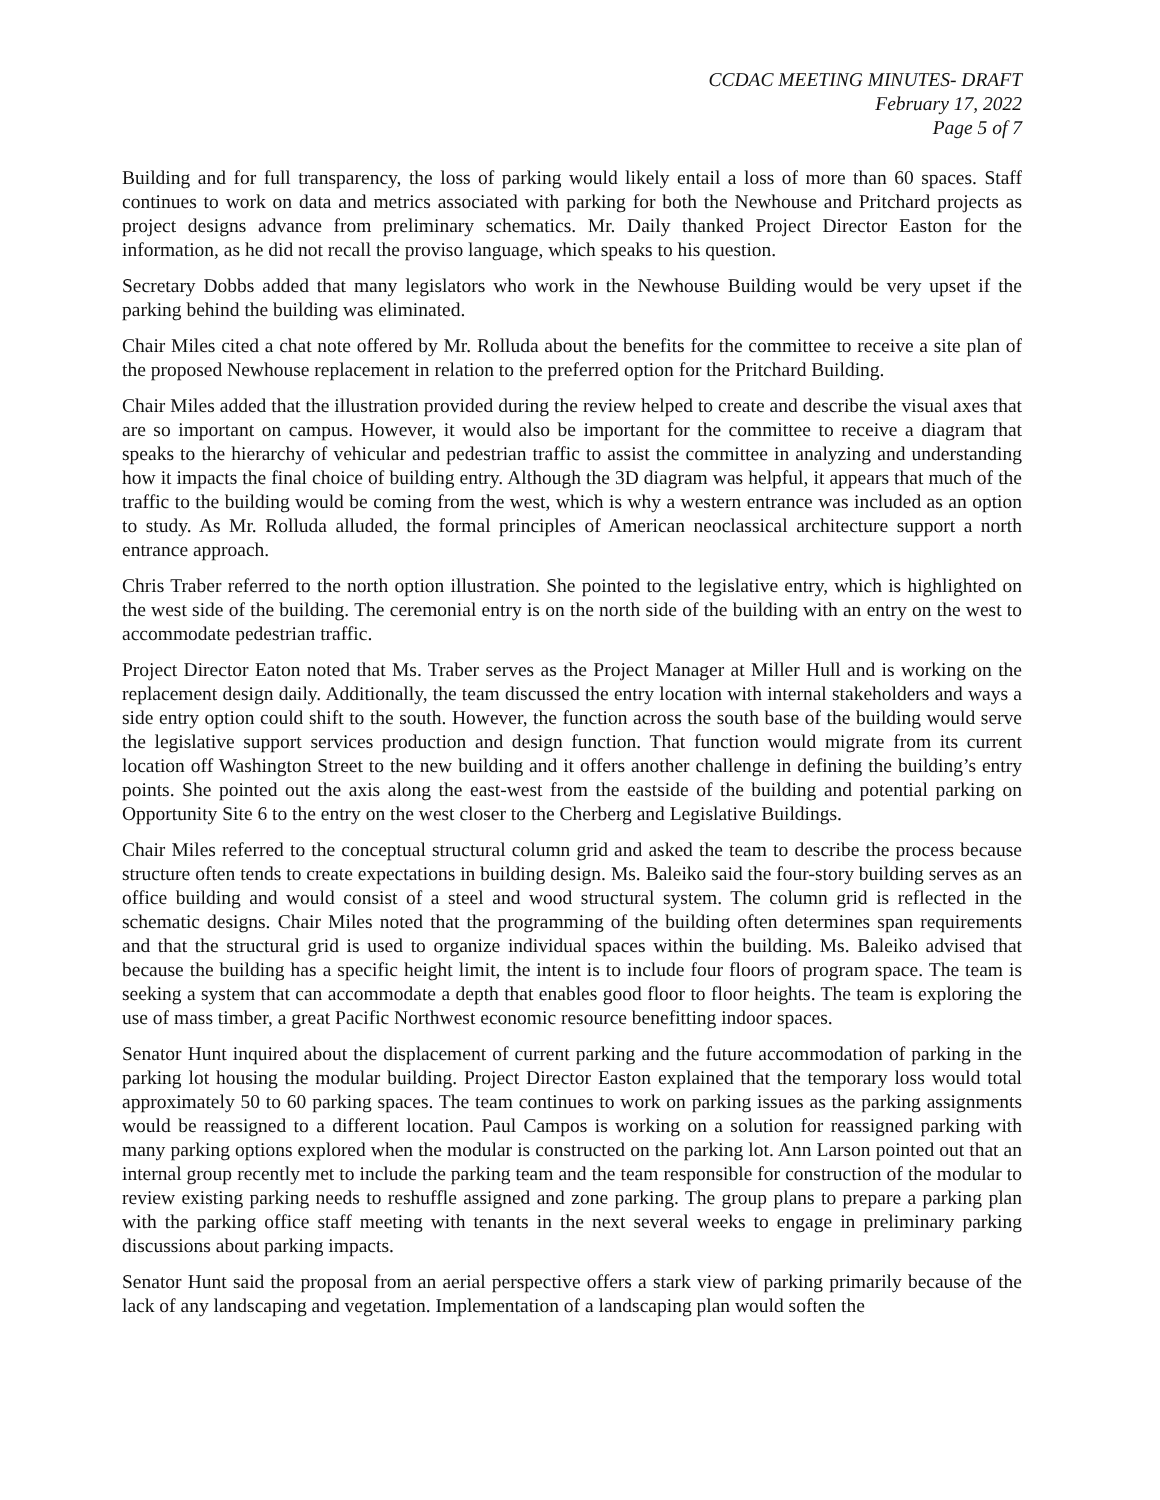CCDAC MEETING MINUTES- DRAFT
February 17, 2022
Page 5 of 7
Building and for full transparency, the loss of parking would likely entail a loss of more than 60 spaces. Staff continues to work on data and metrics associated with parking for both the Newhouse and Pritchard projects as project designs advance from preliminary schematics. Mr. Daily thanked Project Director Easton for the information, as he did not recall the proviso language, which speaks to his question.
Secretary Dobbs added that many legislators who work in the Newhouse Building would be very upset if the parking behind the building was eliminated.
Chair Miles cited a chat note offered by Mr. Rolluda about the benefits for the committee to receive a site plan of the proposed Newhouse replacement in relation to the preferred option for the Pritchard Building.
Chair Miles added that the illustration provided during the review helped to create and describe the visual axes that are so important on campus. However, it would also be important for the committee to receive a diagram that speaks to the hierarchy of vehicular and pedestrian traffic to assist the committee in analyzing and understanding how it impacts the final choice of building entry. Although the 3D diagram was helpful, it appears that much of the traffic to the building would be coming from the west, which is why a western entrance was included as an option to study. As Mr. Rolluda alluded, the formal principles of American neoclassical architecture support a north entrance approach.
Chris Traber referred to the north option illustration. She pointed to the legislative entry, which is highlighted on the west side of the building. The ceremonial entry is on the north side of the building with an entry on the west to accommodate pedestrian traffic.
Project Director Eaton noted that Ms. Traber serves as the Project Manager at Miller Hull and is working on the replacement design daily. Additionally, the team discussed the entry location with internal stakeholders and ways a side entry option could shift to the south. However, the function across the south base of the building would serve the legislative support services production and design function. That function would migrate from its current location off Washington Street to the new building and it offers another challenge in defining the building’s entry points. She pointed out the axis along the east-west from the eastside of the building and potential parking on Opportunity Site 6 to the entry on the west closer to the Cherberg and Legislative Buildings.
Chair Miles referred to the conceptual structural column grid and asked the team to describe the process because structure often tends to create expectations in building design. Ms. Baleiko said the four-story building serves as an office building and would consist of a steel and wood structural system. The column grid is reflected in the schematic designs. Chair Miles noted that the programming of the building often determines span requirements and that the structural grid is used to organize individual spaces within the building. Ms. Baleiko advised that because the building has a specific height limit, the intent is to include four floors of program space. The team is seeking a system that can accommodate a depth that enables good floor to floor heights. The team is exploring the use of mass timber, a great Pacific Northwest economic resource benefitting indoor spaces.
Senator Hunt inquired about the displacement of current parking and the future accommodation of parking in the parking lot housing the modular building. Project Director Easton explained that the temporary loss would total approximately 50 to 60 parking spaces. The team continues to work on parking issues as the parking assignments would be reassigned to a different location. Paul Campos is working on a solution for reassigned parking with many parking options explored when the modular is constructed on the parking lot. Ann Larson pointed out that an internal group recently met to include the parking team and the team responsible for construction of the modular to review existing parking needs to reshuffle assigned and zone parking. The group plans to prepare a parking plan with the parking office staff meeting with tenants in the next several weeks to engage in preliminary parking discussions about parking impacts.
Senator Hunt said the proposal from an aerial perspective offers a stark view of parking primarily because of the lack of any landscaping and vegetation. Implementation of a landscaping plan would soften the